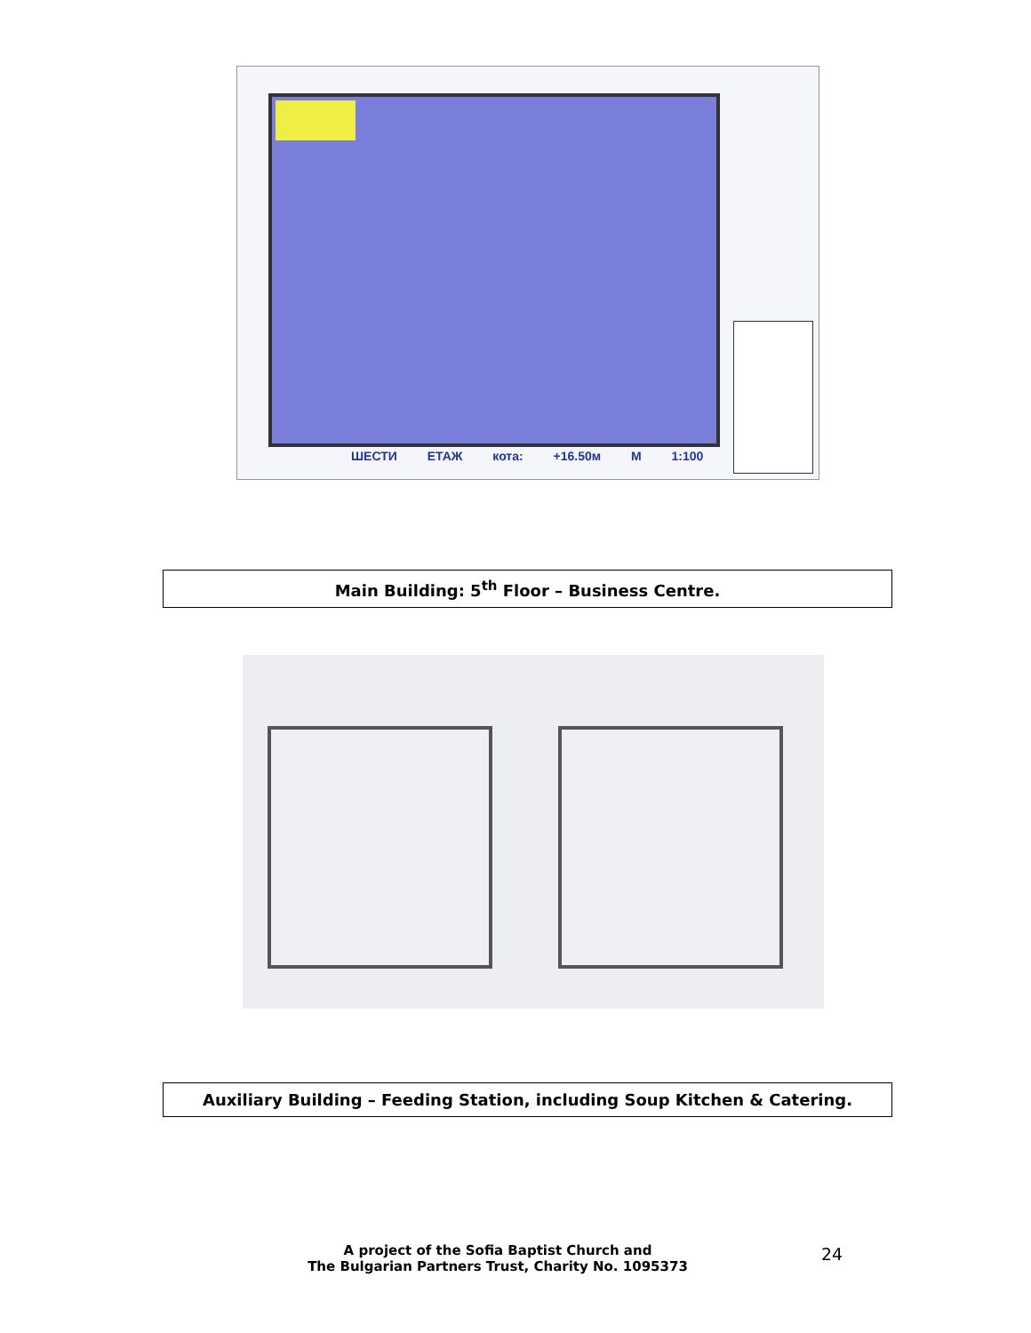ШЕСТИ ЕТАЖ кота: +16.50м М 1:100
Main Building: 5<sup>th</sup> Floor – Business Centre.
Auxiliary Building – Feeding Station, including Soup Kitchen & Catering.
A project of the Sofia Baptist Church and
The Bulgarian Partners Trust, Charity No. 1095373
24